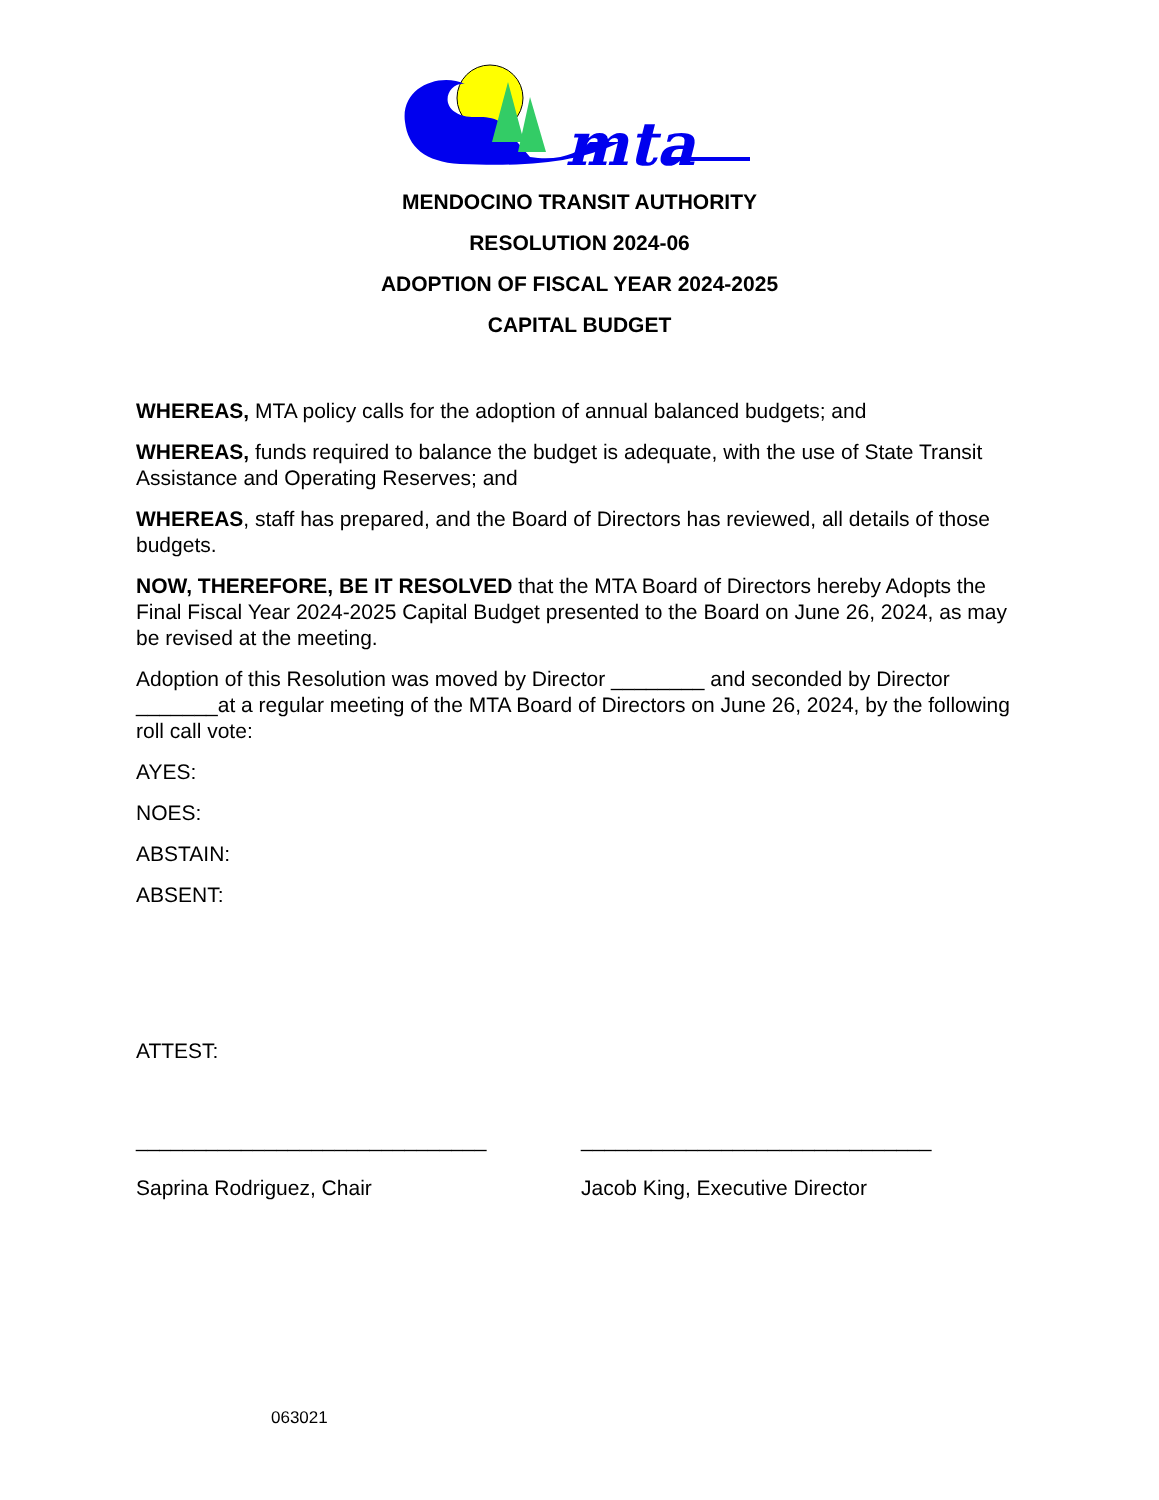mta
MENDOCINO TRANSIT AUTHORITY
RESOLUTION 2024-06
ADOPTION OF FISCAL YEAR 2024-2025
CAPITAL BUDGET
WHEREAS, MTA policy calls for the adoption of annual balanced budgets; and
WHEREAS, funds required to balance the budget is adequate, with the use of State Transit Assistance and Operating Reserves; and
WHEREAS, staff has prepared, and the Board of Directors has reviewed, all details of those budgets.
NOW, THEREFORE, BE IT RESOLVED that the MTA Board of Directors hereby Adopts the Final Fiscal Year 2024-2025 Capital Budget presented to the Board on June 26, 2024, as may be revised at the meeting.
Adoption of this Resolution was moved by Director ________ and seconded by Director _______at a regular meeting of the MTA Board of Directors on June 26, 2024, by the following roll call vote:
AYES:
NOES:
ABSTAIN:
ABSENT:
ATTEST:
______________________________
Saprina Rodriguez, Chair
______________________________
Jacob King, Executive Director
063021